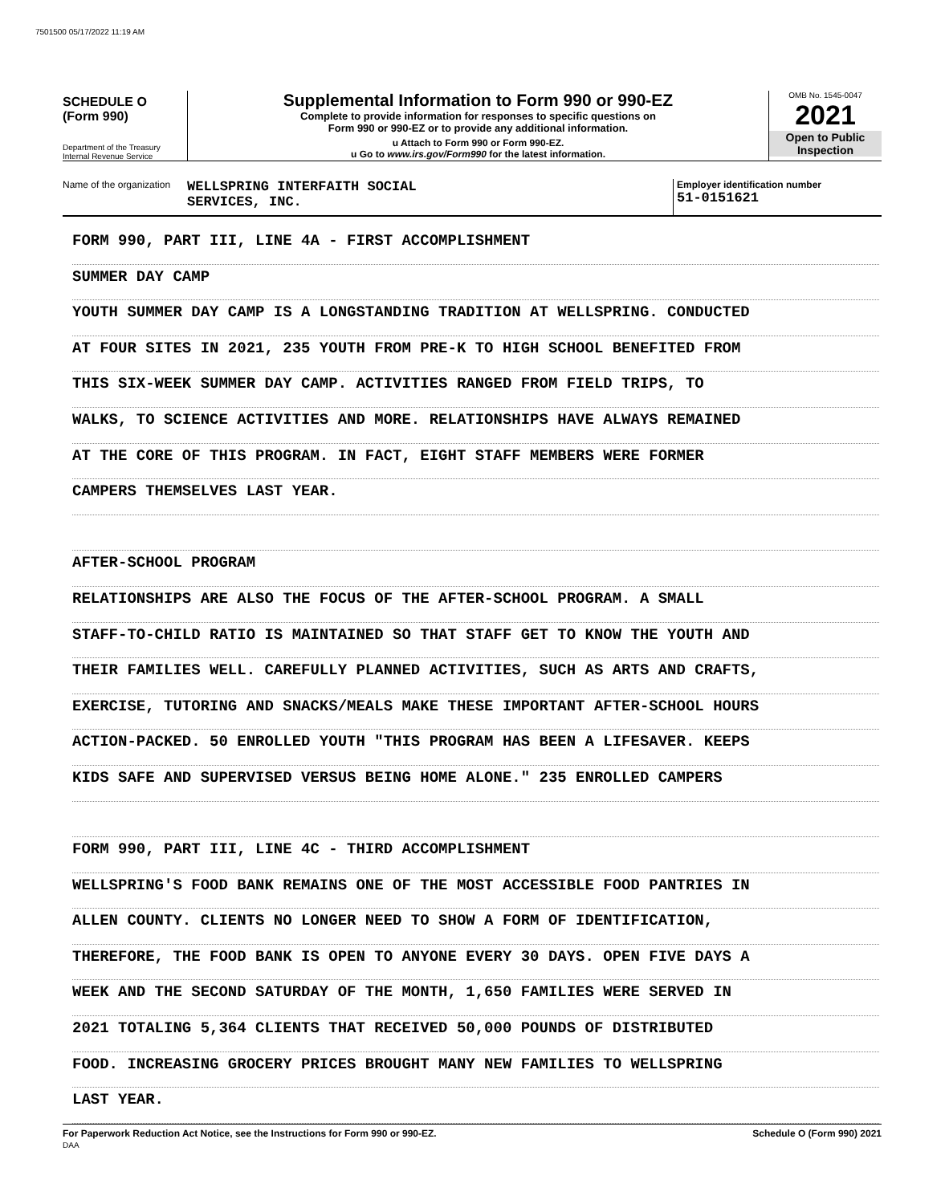7501500 05/17/2022 11:19 AM
SCHEDULE O
(Form 990)
Department of the Treasury
Internal Revenue Service
Supplemental Information to Form 990 or 990-EZ
Complete to provide information for responses to specific questions on
Form 990 or 990-EZ or to provide any additional information.
u Attach to Form 990 or Form 990-EZ.
u Go to www.irs.gov/Form990 for the latest information.
OMB No. 1545-0047
2021
Open to Public
Inspection
Name of the organization
WELLSPRING INTERFAITH SOCIAL
SERVICES, INC.
Employer identification number
51-0151621
FORM 990, PART III, LINE 4A - FIRST ACCOMPLISHMENT
SUMMER DAY CAMP
YOUTH SUMMER DAY CAMP IS A LONGSTANDING TRADITION AT WELLSPRING. CONDUCTED
AT FOUR SITES IN 2021, 235 YOUTH FROM PRE-K TO HIGH SCHOOL BENEFITED FROM
THIS SIX-WEEK SUMMER DAY CAMP. ACTIVITIES RANGED FROM FIELD TRIPS, TO
WALKS, TO SCIENCE ACTIVITIES AND MORE. RELATIONSHIPS HAVE ALWAYS REMAINED
AT THE CORE OF THIS PROGRAM. IN FACT, EIGHT STAFF MEMBERS WERE FORMER
CAMPERS THEMSELVES LAST YEAR.
AFTER-SCHOOL PROGRAM
RELATIONSHIPS ARE ALSO THE FOCUS OF THE AFTER-SCHOOL PROGRAM. A SMALL
STAFF-TO-CHILD RATIO IS MAINTAINED SO THAT STAFF GET TO KNOW THE YOUTH AND
THEIR FAMILIES WELL. CAREFULLY PLANNED ACTIVITIES, SUCH AS ARTS AND CRAFTS,
EXERCISE, TUTORING AND SNACKS/MEALS MAKE THESE IMPORTANT AFTER-SCHOOL HOURS
ACTION-PACKED. 50 ENROLLED YOUTH "THIS PROGRAM HAS BEEN A LIFESAVER. KEEPS
KIDS SAFE AND SUPERVISED VERSUS BEING HOME ALONE." 235 ENROLLED CAMPERS
FORM 990, PART III, LINE 4C - THIRD ACCOMPLISHMENT
WELLSPRING'S FOOD BANK REMAINS ONE OF THE MOST ACCESSIBLE FOOD PANTRIES IN
ALLEN COUNTY. CLIENTS NO LONGER NEED TO SHOW A FORM OF IDENTIFICATION,
THEREFORE, THE FOOD BANK IS OPEN TO ANYONE EVERY 30 DAYS. OPEN FIVE DAYS A
WEEK AND THE SECOND SATURDAY OF THE MONTH, 1,650 FAMILIES WERE SERVED IN
2021 TOTALING 5,364 CLIENTS THAT RECEIVED 50,000 POUNDS OF DISTRIBUTED
FOOD. INCREASING GROCERY PRICES BROUGHT MANY NEW FAMILIES TO WELLSPRING
LAST YEAR.
For Paperwork Reduction Act Notice, see the Instructions for Form 990 or 990-EZ.
DAA
Schedule O (Form 990) 2021